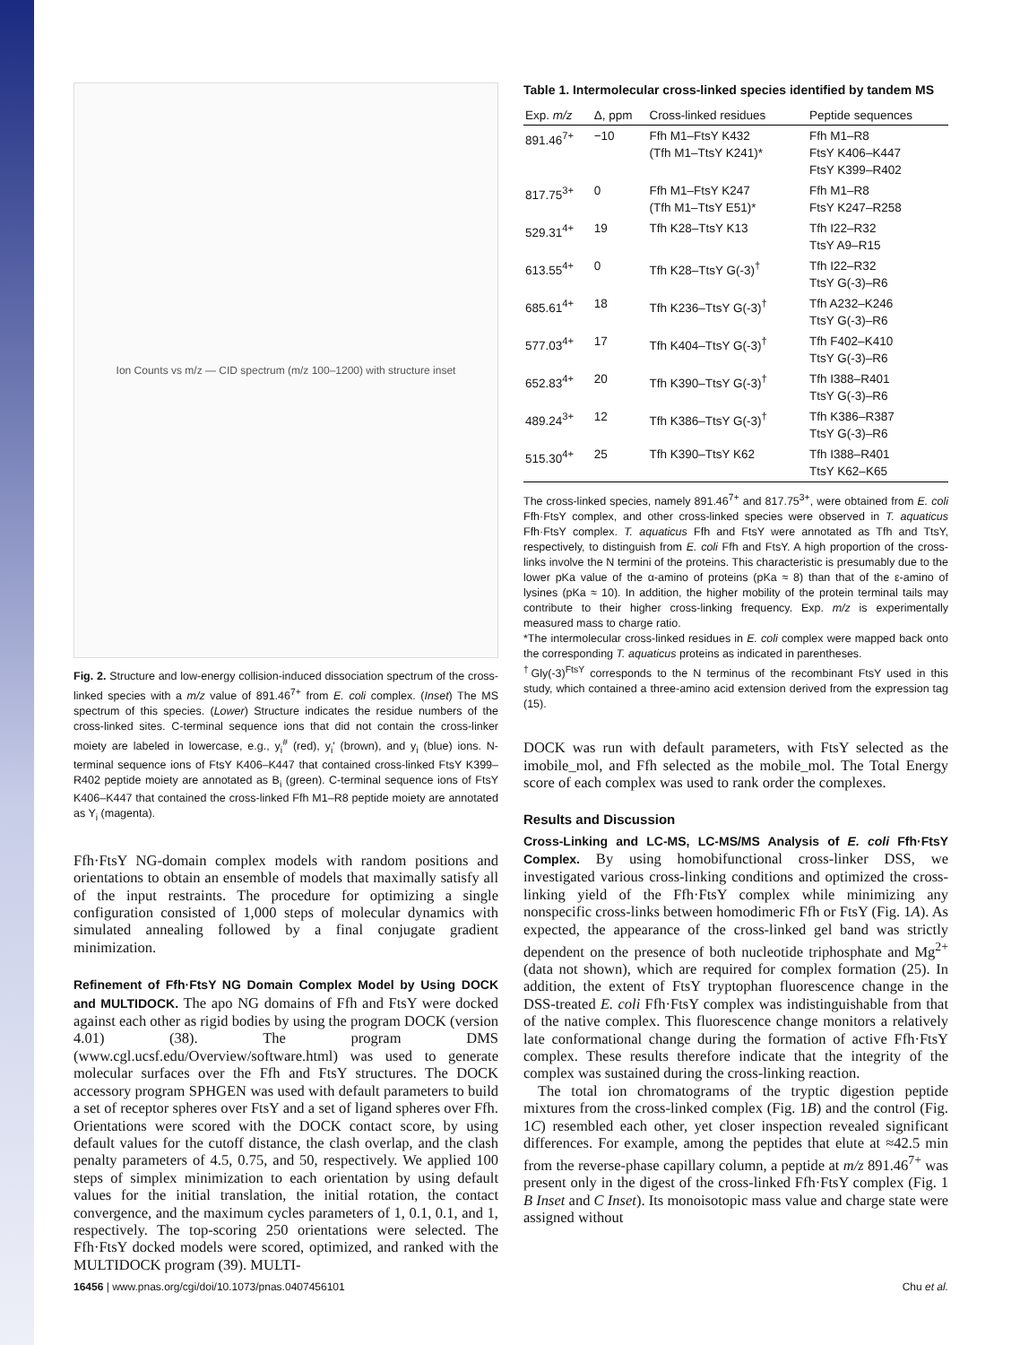Ion Counts vs m/z — CID spectrum (m/z 100–1200) with structure inset
Fig. 2. Structure and low-energy collision-induced dissociation spectrum of the cross-linked species with a m/z value of 891.46<sup>7+</sup> from E. coli complex. (Inset) The MS spectrum of this species. (Lower) Structure indicates the residue numbers of the cross-linked sites. C-terminal sequence ions that did not contain the cross-linker moiety are labeled in lowercase, e.g., y<sub>i</sub><sup>#</sup> (red), y<sub>i</sub>′ (brown), and y<sub>i</sub> (blue) ions. N-terminal sequence ions of FtsY K406–K447 that contained cross-linked FtsY K399–R402 peptide moiety are annotated as B<sub>i</sub> (green). C-terminal sequence ions of FtsY K406–K447 that contained the cross-linked Ffh M1–R8 peptide moiety are annotated as Y<sub>i</sub> (magenta).
Ffh·FtsY NG-domain complex models with random positions and orientations to obtain an ensemble of models that maximally satisfy all of the input restraints. The procedure for optimizing a single configuration consisted of 1,000 steps of molecular dynamics with simulated annealing followed by a final conjugate gradient minimization.
Refinement of Ffh·FtsY NG Domain Complex Model by Using DOCK and MULTIDOCK. The apo NG domains of Ffh and FtsY were docked against each other as rigid bodies by using the program DOCK (version 4.01) (38). The program DMS (www.cgl.ucsf.edu/Overview/software.html) was used to generate molecular surfaces over the Ffh and FtsY structures. The DOCK accessory program SPHGEN was used with default parameters to build a set of receptor spheres over FtsY and a set of ligand spheres over Ffh. Orientations were scored with the DOCK contact score, by using default values for the cutoff distance, the clash overlap, and the clash penalty parameters of 4.5, 0.75, and 50, respectively. We applied 100 steps of simplex minimization to each orientation by using default values for the initial translation, the initial rotation, the contact convergence, and the maximum cycles parameters of 1, 0.1, 0.1, and 1, respectively. The top-scoring 250 orientations were selected. The Ffh·FtsY docked models were scored, optimized, and ranked with the MULTIDOCK program (39). MULTI-
Table 1. Intermolecular cross-linked species identified by tandem MS
| Exp. m/z | Δ, ppm | Cross-linked residues | Peptide sequences |
| --- | --- | --- | --- |
| 891.46<sup>7+</sup> | −10 | Ffh M1–FtsY K432 (Tfh M1–TtsY K241)* | Ffh M1–R8 FtsY K406–K447 FtsY K399–R402 |
| 817.75<sup>3+</sup> | 0 | Ffh M1–FtsY K247 (Tfh M1–TtsY E51)* | Ffh M1–R8 FtsY K247–R258 |
| 529.31<sup>4+</sup> | 19 | Tfh K28–TtsY K13 | Tfh I22–R32 TtsY A9–R15 |
| 613.55<sup>4+</sup> | 0 | Tfh K28–TtsY G(-3)<sup>†</sup> | Tfh I22–R32 TtsY G(-3)–R6 |
| 685.61<sup>4+</sup> | 18 | Tfh K236–TtsY G(-3)<sup>†</sup> | Tfh A232–K246 TtsY G(-3)–R6 |
| 577.03<sup>4+</sup> | 17 | Tfh K404–TtsY G(-3)<sup>†</sup> | Tfh F402–K410 TtsY G(-3)–R6 |
| 652.83<sup>4+</sup> | 20 | Tfh K390–TtsY G(-3)<sup>†</sup> | Tfh I388–R401 TtsY G(-3)–R6 |
| 489.24<sup>3+</sup> | 12 | Tfh K386–TtsY G(-3)<sup>†</sup> | Tfh K386–R387 TtsY G(-3)–R6 |
| 515.30<sup>4+</sup> | 25 | Tfh K390–TtsY K62 | Tfh I388–R401 TtsY K62–K65 |
The cross-linked species, namely 891.46<sup>7+</sup> and 817.75<sup>3+</sup>, were obtained from E. coli Ffh·FtsY complex, and other cross-linked species were observed in T. aquaticus Ffh·FtsY complex. T. aquaticus Ffh and FtsY were annotated as Tfh and TtsY, respectively, to distinguish from E. coli Ffh and FtsY. A high proportion of the cross-links involve the N termini of the proteins. This characteristic is presumably due to the lower pKa value of the α-amino of proteins (pKa ≈ 8) than that of the ε-amino of lysines (pKa ≈ 10). In addition, the higher mobility of the protein terminal tails may contribute to their higher cross-linking frequency. Exp. m/z is experimentally measured mass to charge ratio.
*The intermolecular cross-linked residues in E. coli complex were mapped back onto the corresponding T. aquaticus proteins as indicated in parentheses.
<sup>†</sup> Gly(-3)<sup>FtsY</sup> corresponds to the N terminus of the recombinant FtsY used in this study, which contained a three-amino acid extension derived from the expression tag (15).
DOCK was run with default parameters, with FtsY selected as the imobile_mol, and Ffh selected as the mobile_mol. The Total Energy score of each complex was used to rank order the complexes.
Results and Discussion
Cross-Linking and LC-MS, LC-MS/MS Analysis of E. coli Ffh·FtsY Complex. By using homobifunctional cross-linker DSS, we investigated various cross-linking conditions and optimized the cross-linking yield of the Ffh·FtsY complex while minimizing any nonspecific cross-links between homodimeric Ffh or FtsY (Fig. 1A). As expected, the appearance of the cross-linked gel band was strictly dependent on the presence of both nucleotide triphosphate and Mg<sup>2+</sup> (data not shown), which are required for complex formation (25). In addition, the extent of FtsY tryptophan fluorescence change in the DSS-treated E. coli Ffh·FtsY complex was indistinguishable from that of the native complex. This fluorescence change monitors a relatively late conformational change during the formation of active Ffh·FtsY complex. These results therefore indicate that the integrity of the complex was sustained during the cross-linking reaction.
The total ion chromatograms of the tryptic digestion peptide mixtures from the cross-linked complex (Fig. 1B) and the control (Fig. 1C) resembled each other, yet closer inspection revealed significant differences. For example, among the peptides that elute at ≈42.5 min from the reverse-phase capillary column, a peptide at m/z 891.46<sup>7+</sup> was present only in the digest of the cross-linked Ffh·FtsY complex (Fig. 1 B Inset and C Inset). Its monoisotopic mass value and charge state were assigned without
16456 | www.pnas.org/cgi/doi/10.1073/pnas.0407456101 Chu et al.